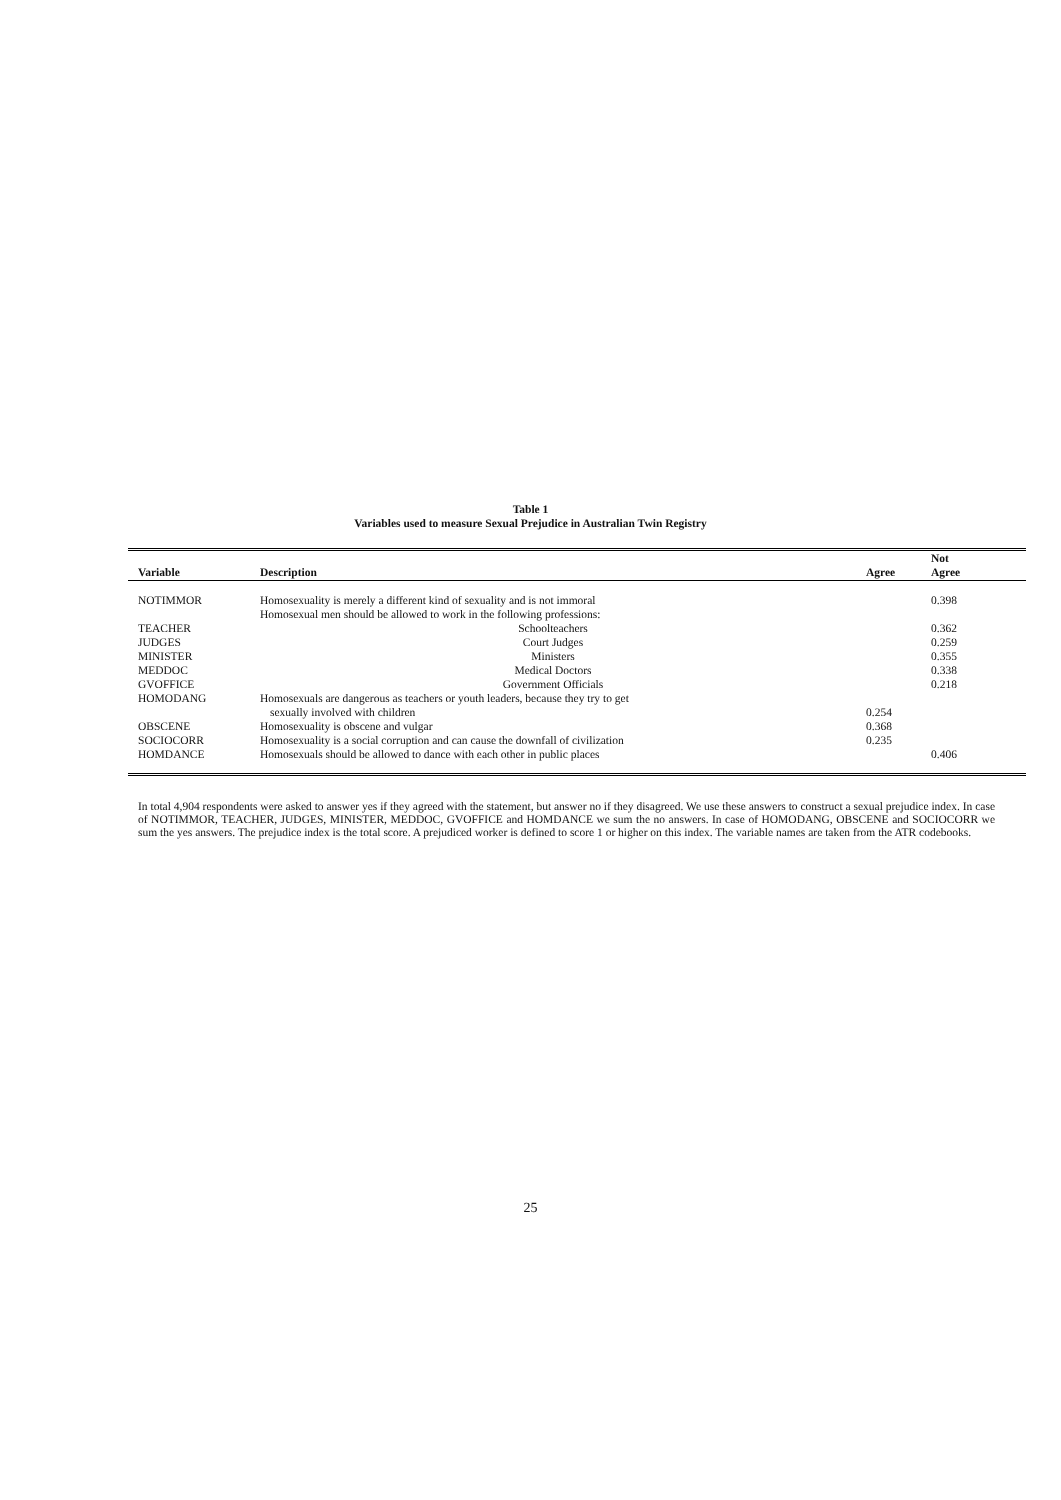Table 1
Variables used to measure Sexual Prejudice in Australian Twin Registry
| Variable | Description | Agree | Not Agree |
| --- | --- | --- | --- |
| NOTIMMOR | Homosexuality is merely a different kind of sexuality and is not immoral | | 0.398 |
| | Homosexual men should be allowed to work in the following professions: | | |
| TEACHER | Schoolteachers | | 0.362 |
| JUDGES | Court Judges | | 0.259 |
| MINISTER | Ministers | | 0.355 |
| MEDDOC | Medical Doctors | | 0.338 |
| GVOFFICE | Government Officials | | 0.218 |
| HOMODANG | Homosexuals are dangerous as teachers or youth leaders, because they try to get | | |
| | sexually involved with children | 0.254 | |
| OBSCENE | Homosexuality is obscene and vulgar | 0.368 | |
| SOCIOCORR | Homosexuality is a social corruption and can cause the downfall of civilization | 0.235 | |
| HOMDANCE | Homosexuals should be allowed to dance with each other in public places | | 0.406 |
In total 4,904 respondents were asked to answer yes if they agreed with the statement, but answer no if they disagreed. We use these answers to construct a sexual prejudice index. In case of NOTIMMOR, TEACHER, JUDGES, MINISTER, MEDDOC, GVOFFICE and HOMDANCE we sum the no answers. In case of HOMODANG, OBSCENE and SOCIOCORR we sum the yes answers. The prejudice index is the total score. A prejudiced worker is defined to score 1 or higher on this index. The variable names are taken from the ATR codebooks.
25